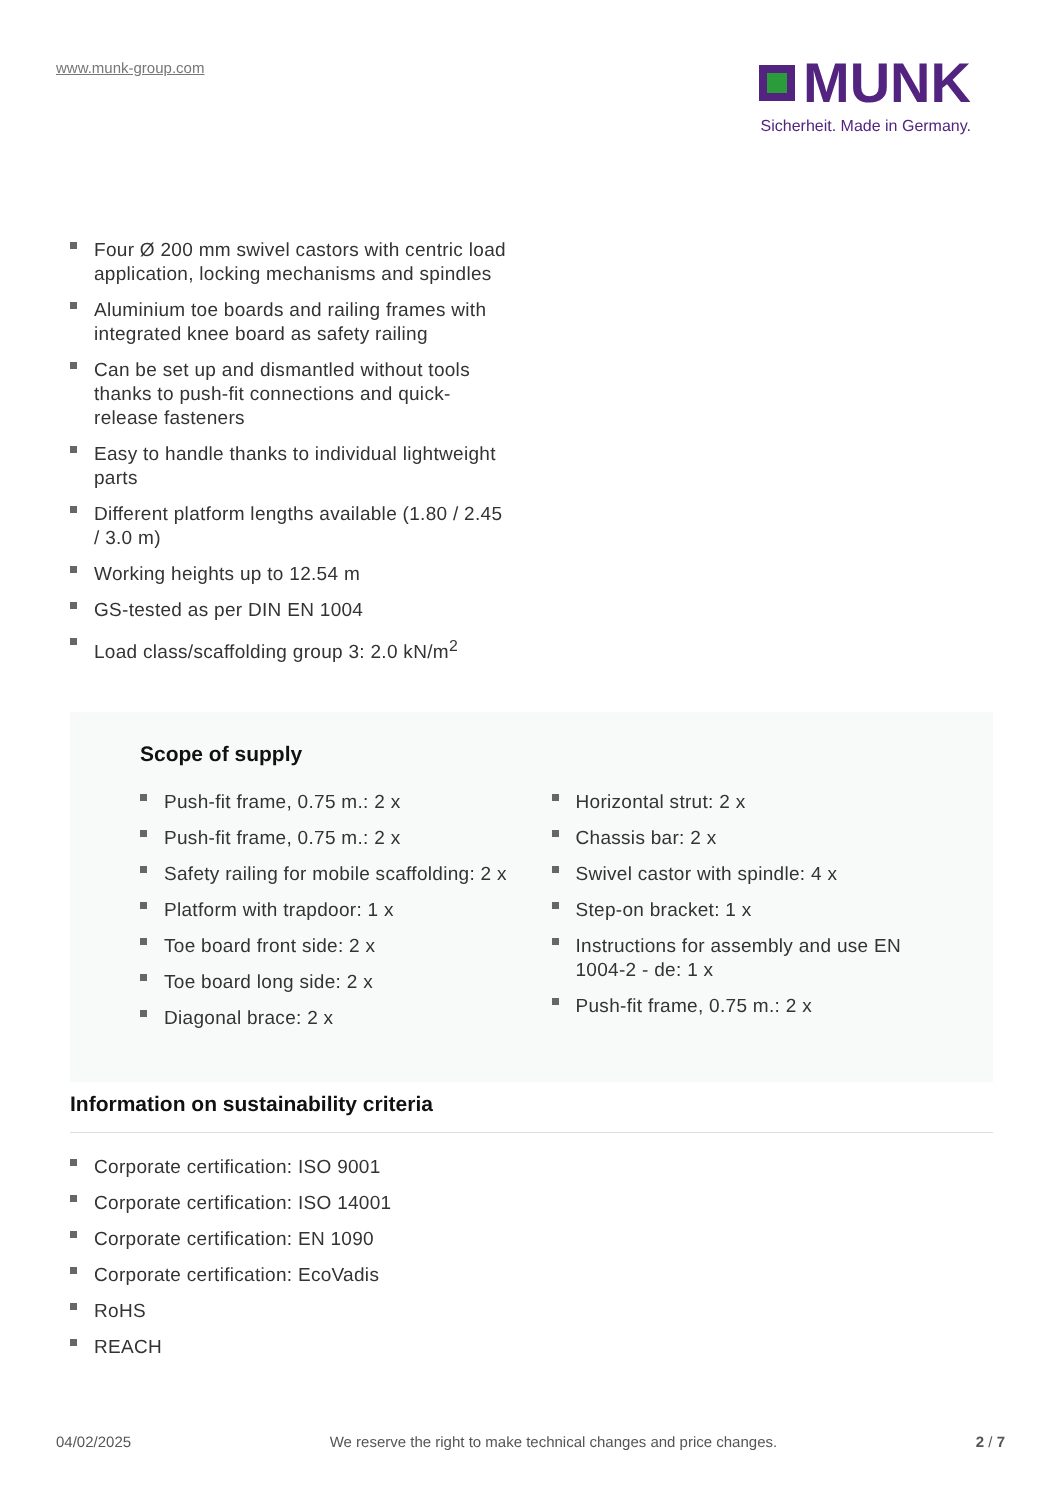www.munk-group.com
MUNK
Sicherheit. Made in Germany.
Four Ø 200 mm swivel castors with centric load application, locking mechanisms and spindles
Aluminium toe boards and railing frames with integrated knee board as safety railing
Can be set up and dismantled without tools thanks to push-fit connections and quick-release fasteners
Easy to handle thanks to individual lightweight parts
Different platform lengths available (1.80 / 2.45 / 3.0 m)
Working heights up to 12.54 m
GS-tested as per DIN EN 1004
Load class/scaffolding group 3: 2.0 kN/m<sup>2</sup>
Scope of supply
Push-fit frame, 0.75 m.: 2 x
Push-fit frame, 0.75 m.: 2 x
Safety railing for mobile scaffolding: 2 x
Platform with trapdoor: 1 x
Toe board front side: 2 x
Toe board long side: 2 x
Diagonal brace: 2 x
Horizontal strut: 2 x
Chassis bar: 2 x
Swivel castor with spindle: 4 x
Step-on bracket: 1 x
Instructions for assembly and use EN 1004-2 - de: 1 x
Push-fit frame, 0.75 m.: 2 x
Information on sustainability criteria
Corporate certification: ISO 9001
Corporate certification: ISO 14001
Corporate certification: EN 1090
Corporate certification: EcoVadis
RoHS
REACH
04/02/2025 We reserve the right to make technical changes and price changes. 2 / 7